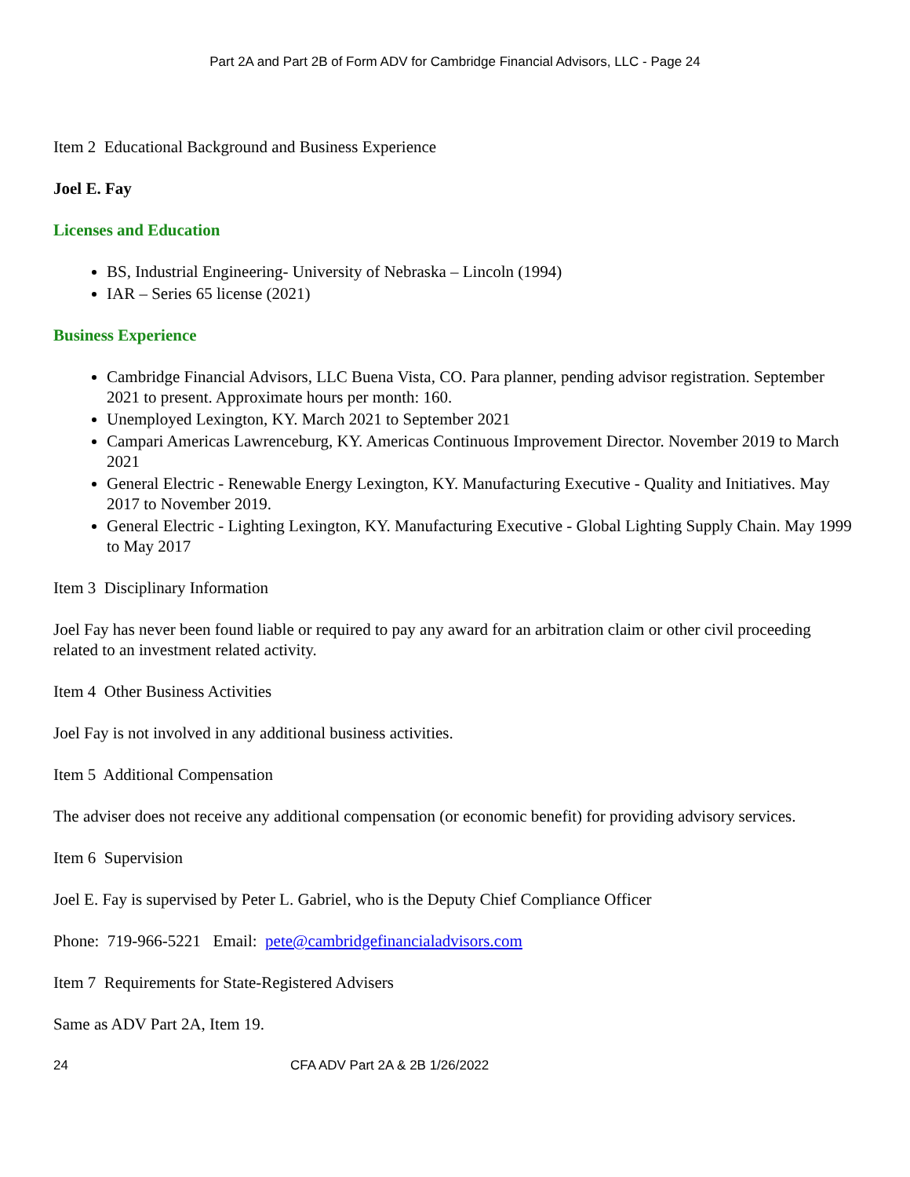Part 2A and Part 2B of Form ADV for Cambridge Financial Advisors, LLC - Page 24
Item 2 Educational Background and Business Experience
Joel E. Fay
Licenses and Education
BS, Industrial Engineering- University of Nebraska – Lincoln (1994)
IAR – Series 65 license (2021)
Business Experience
Cambridge Financial Advisors, LLC Buena Vista, CO. Para planner, pending advisor registration. September 2021 to present. Approximate hours per month: 160.
Unemployed Lexington, KY. March 2021 to September 2021
Campari Americas Lawrenceburg, KY. Americas Continuous Improvement Director. November 2019 to March 2021
General Electric - Renewable Energy Lexington, KY. Manufacturing Executive - Quality and Initiatives. May 2017 to November 2019.
General Electric - Lighting Lexington, KY. Manufacturing Executive - Global Lighting Supply Chain. May 1999 to May 2017
Item 3 Disciplinary Information
Joel Fay has never been found liable or required to pay any award for an arbitration claim or other civil proceeding related to an investment related activity.
Item 4 Other Business Activities
Joel Fay is not involved in any additional business activities.
Item 5 Additional Compensation
The adviser does not receive any additional compensation (or economic benefit) for providing advisory services.
Item 6 Supervision
Joel E. Fay is supervised by Peter L. Gabriel, who is the Deputy Chief Compliance Officer
Phone: 719-966-5221 Email: pete@cambridgefinancialadvisors.com
Item 7 Requirements for State-Registered Advisers
Same as ADV Part 2A, Item 19.
24 CFA ADV Part 2A & 2B 1/26/2022